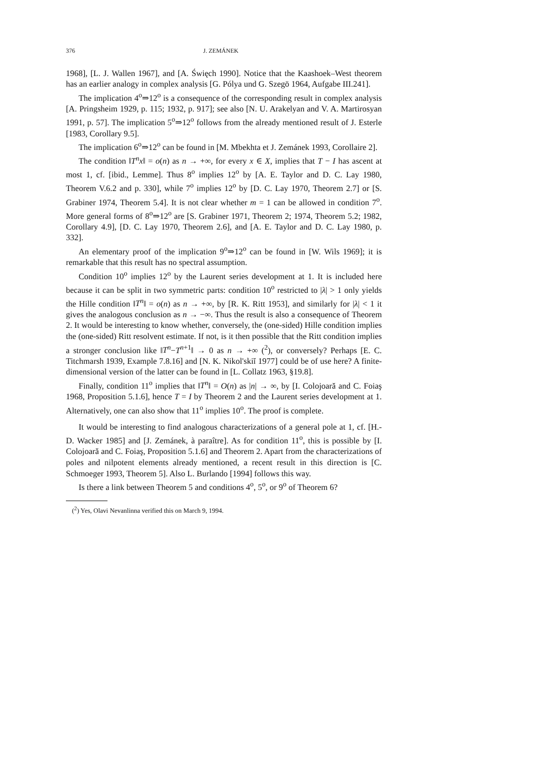376 J. ZEMÁNEK
1968], [L. J. Wallen 1967], and [A. Święch 1990]. Notice that the Kaashoek–West theorem has an earlier analogy in complex analysis [G. Pólya und G. Szegö 1964, Aufgabe III.241].
The implication 4<sup>o</sup>⇒12<sup>o</sup> is a consequence of the corresponding result in complex analysis [A. Pringsheim 1929, p. 115; 1932, p. 917]; see also [N. U. Arakelyan and V. A. Martirosyan 1991, p. 57]. The implication 5<sup>o</sup>⇒12<sup>o</sup> follows from the already mentioned result of J. Esterle [1983, Corollary 9.5].
The implication 6<sup>o</sup>⇒12<sup>o</sup> can be found in [M. Mbekhta et J. Zemánek 1993, Corollaire 2].
The condition ‖T<sup>n</sup>x‖ = o(n) as n → +∞, for every x ∈ X, implies that T − I has ascent at most 1, cf. [ibid., Lemme]. Thus 8<sup>o</sup> implies 12<sup>o</sup> by [A. E. Taylor and D. C. Lay 1980, Theorem V.6.2 and p. 330], while 7<sup>o</sup> implies 12<sup>o</sup> by [D. C. Lay 1970, Theorem 2.7] or [S. Grabiner 1974, Theorem 5.4]. It is not clear whether m = 1 can be allowed in condition 7<sup>o</sup>. More general forms of 8<sup>o</sup>⇒12<sup>o</sup> are [S. Grabiner 1971, Theorem 2; 1974, Theorem 5.2; 1982, Corollary 4.9], [D. C. Lay 1970, Theorem 2.6], and [A. E. Taylor and D. C. Lay 1980, p. 332].
An elementary proof of the implication 9<sup>o</sup>⇒12<sup>o</sup> can be found in [W. Wils 1969]; it is remarkable that this result has no spectral assumption.
Condition 10<sup>o</sup> implies 12<sup>o</sup> by the Laurent series development at 1. It is included here because it can be split in two symmetric parts: condition 10<sup>o</sup> restricted to |λ| > 1 only yields the Hille condition ‖T<sup>n</sup>‖ = o(n) as n → +∞, by [R. K. Ritt 1953], and similarly for |λ| < 1 it gives the analogous conclusion as n → −∞. Thus the result is also a consequence of Theorem 2. It would be interesting to know whether, conversely, the (one-sided) Hille condition implies the (one-sided) Ritt resolvent estimate. If not, is it then possible that the Ritt condition implies a stronger conclusion like ‖T<sup>n</sup>−T<sup>n+1</sup>‖ → 0 as n → +∞ (<sup>2</sup>), or conversely? Perhaps [E. C. Titchmarsh 1939, Example 7.8.16] and [N. K. Nikol'skiĭ 1977] could be of use here? A finite-dimensional version of the latter can be found in [L. Collatz 1963, §19.8].
Finally, condition 11<sup>o</sup> implies that ‖T<sup>n</sup>‖ = O(n) as |n| → ∞, by [I. Colojoară and C. Foiaş 1968, Proposition 5.1.6], hence T = I by Theorem 2 and the Laurent series development at 1. Alternatively, one can also show that 11<sup>o</sup> implies 10<sup>o</sup>. The proof is complete.
It would be interesting to find analogous characterizations of a general pole at 1, cf. [H.-D. Wacker 1985] and [J. Zemánek, à paraître]. As for condition 11<sup>o</sup>, this is possible by [I. Colojoară and C. Foiaş, Proposition 5.1.6] and Theorem 2. Apart from the characterizations of poles and nilpotent elements already mentioned, a recent result in this direction is [C. Schmoeger 1993, Theorem 5]. Also L. Burlando [1994] follows this way.
Is there a link between Theorem 5 and conditions 4<sup>o</sup>, 5<sup>o</sup>, or 9<sup>o</sup> of Theorem 6?
(<sup>2</sup>) Yes, Olavi Nevanlinna verified this on March 9, 1994.